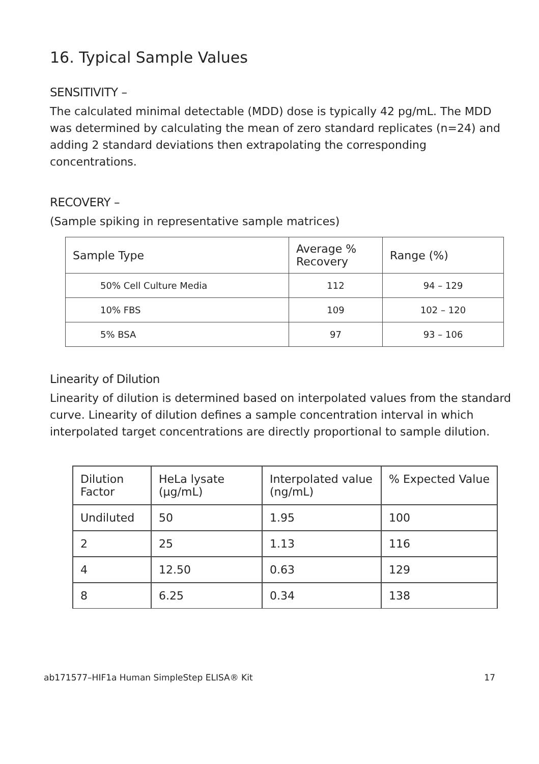16. Typical Sample Values
SENSITIVITY –
The calculated minimal detectable (MDD) dose is typically 42 pg/mL. The MDD was determined by calculating the mean of zero standard replicates (n=24) and adding 2 standard deviations then extrapolating the corresponding concentrations.
RECOVERY –
(Sample spiking in representative sample matrices)
| Sample Type | Average % Recovery | Range (%) |
| --- | --- | --- |
| 50% Cell Culture Media | 112 | 94 – 129 |
| 10% FBS | 109 | 102 – 120 |
| 5% BSA | 97 | 93 – 106 |
Linearity of Dilution
Linearity of dilution is determined based on interpolated values from the standard curve. Linearity of dilution defines a sample concentration interval in which interpolated target concentrations are directly proportional to sample dilution.
| Dilution Factor | HeLa lysate (µg/mL) | Interpolated value (ng/mL) | % Expected Value |
| --- | --- | --- | --- |
| Undiluted | 50 | 1.95 | 100 |
| 2 | 25 | 1.13 | 116 |
| 4 | 12.50 | 0.63 | 129 |
| 8 | 6.25 | 0.34 | 138 |
ab171577–HIF1a Human SimpleStep ELISA® Kit 17